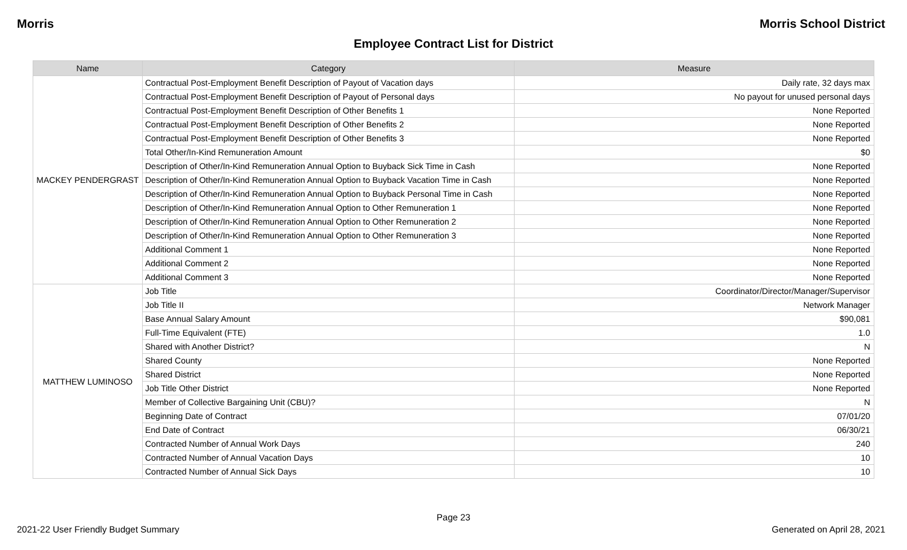Morris Morris School District
Employee Contract List for District
| Name | Category | Measure |
| --- | --- | --- |
| MACKEY PENDERGRAST | Contractual Post-Employment Benefit Description of Payout of Vacation days | Daily rate, 32 days max |
| | Contractual Post-Employment Benefit Description of Payout of Personal days | No payout for unused personal days |
| | Contractual Post-Employment Benefit Description of Other Benefits 1 | None Reported |
| | Contractual Post-Employment Benefit Description of Other Benefits 2 | None Reported |
| | Contractual Post-Employment Benefit Description of Other Benefits 3 | None Reported |
| | Total Other/In-Kind Remuneration Amount | $0 |
| | Description of Other/In-Kind Remuneration Annual Option to Buyback Sick Time in Cash | None Reported |
| | Description of Other/In-Kind Remuneration Annual Option to Buyback Vacation Time in Cash | None Reported |
| | Description of Other/In-Kind Remuneration Annual Option to Buyback Personal Time in Cash | None Reported |
| | Description of Other/In-Kind Remuneration Annual Option to Other Remuneration 1 | None Reported |
| | Description of Other/In-Kind Remuneration Annual Option to Other Remuneration 2 | None Reported |
| | Description of Other/In-Kind Remuneration Annual Option to Other Remuneration 3 | None Reported |
| | Additional Comment 1 | None Reported |
| | Additional Comment 2 | None Reported |
| | Additional Comment 3 | None Reported |
| MATTHEW LUMINOSO | Job Title | Coordinator/Director/Manager/Supervisor |
| | Job Title II | Network Manager |
| | Base Annual Salary Amount | $90,081 |
| | Full-Time Equivalent (FTE) | 1.0 |
| | Shared with Another District? | N |
| | Shared County | None Reported |
| | Shared District | None Reported |
| | Job Title Other District | None Reported |
| | Member of Collective Bargaining Unit (CBU)? | N |
| | Beginning Date of Contract | 07/01/20 |
| | End Date of Contract | 06/30/21 |
| | Contracted Number of Annual Work Days | 240 |
| | Contracted Number of Annual Vacation Days | 10 |
| | Contracted Number of Annual Sick Days | 10 |
Page 23
2021-22 User Friendly Budget Summary Generated on April 28, 2021